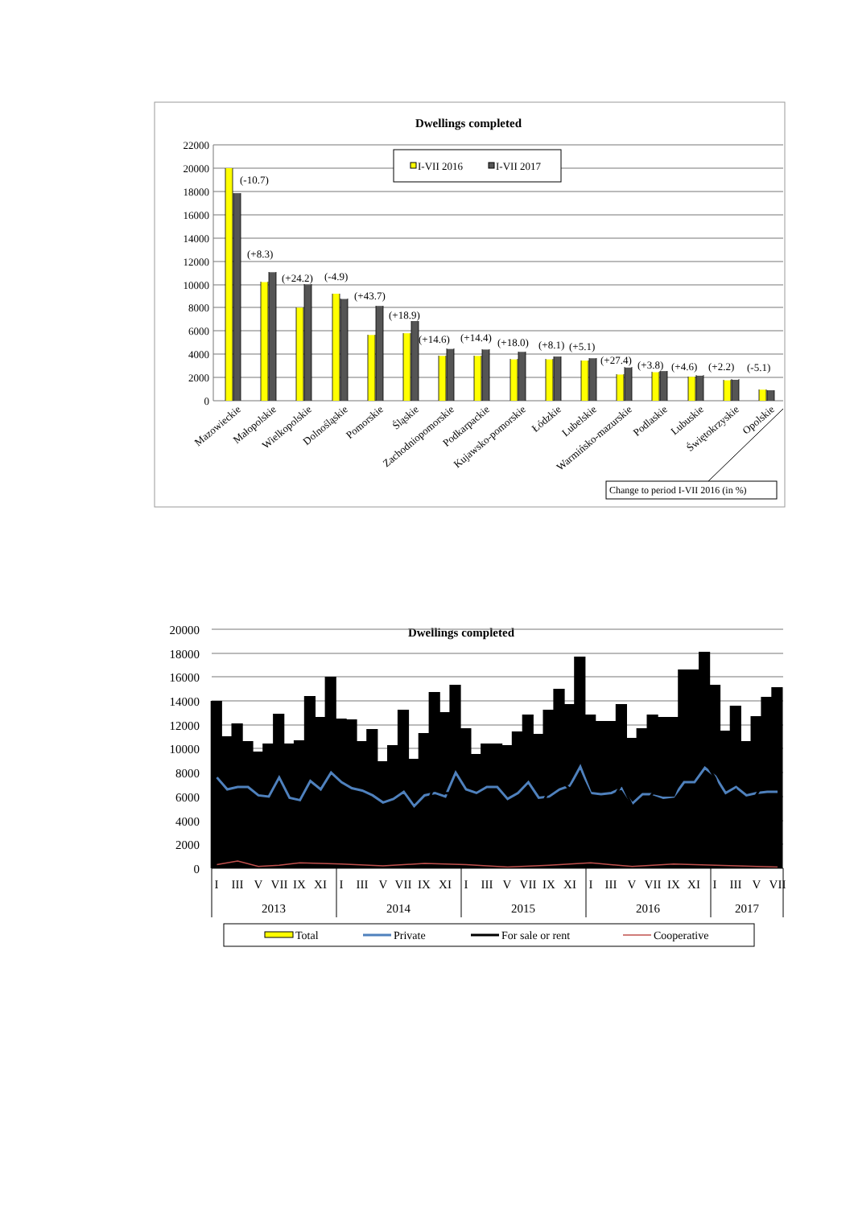Dwellings completed
22000
20000
18000
16000
14000
12000
10000
8000
6000
4000
2000
0
I-VII 2016
I-VII 2017
(-10.7)
(+8.3)
(+24.2)
(-4.9)
(+43.7)
(+18.9)
(+14.6)
(+14.4)
(+18.0)
(+8.1)
(+5.1)
(+27.4)
(+3.8)
(+4.6)
(+2.2)
(-5.1)
Mazowieckie
Małopolskie
Wielkopolskie
Dolnośląskie
Pomorskie
Śląskie
Zachodniopomorskie
Podkarpackie
Kujawsko-pomorskie
Łódzkie
Lubelskie
Warmińsko-mazurskie
Podlaskie
Lubuskie
Świętokrzyskie
Opolskie
Change to period I-VII 2016 (in %)
Dwellings completed
20000
18000
16000
14000
12000
10000
8000
6000
4000
2000
0
I
III
V
VII
IX
XI
I
III
V
VII
IX
XI
I
III
V
VII
IX
XI
I
III
V
VII
IX
XI
I
III
V
VII
2013
2014
2015
2016
2017
Total
Private
For sale or rent
Cooperative